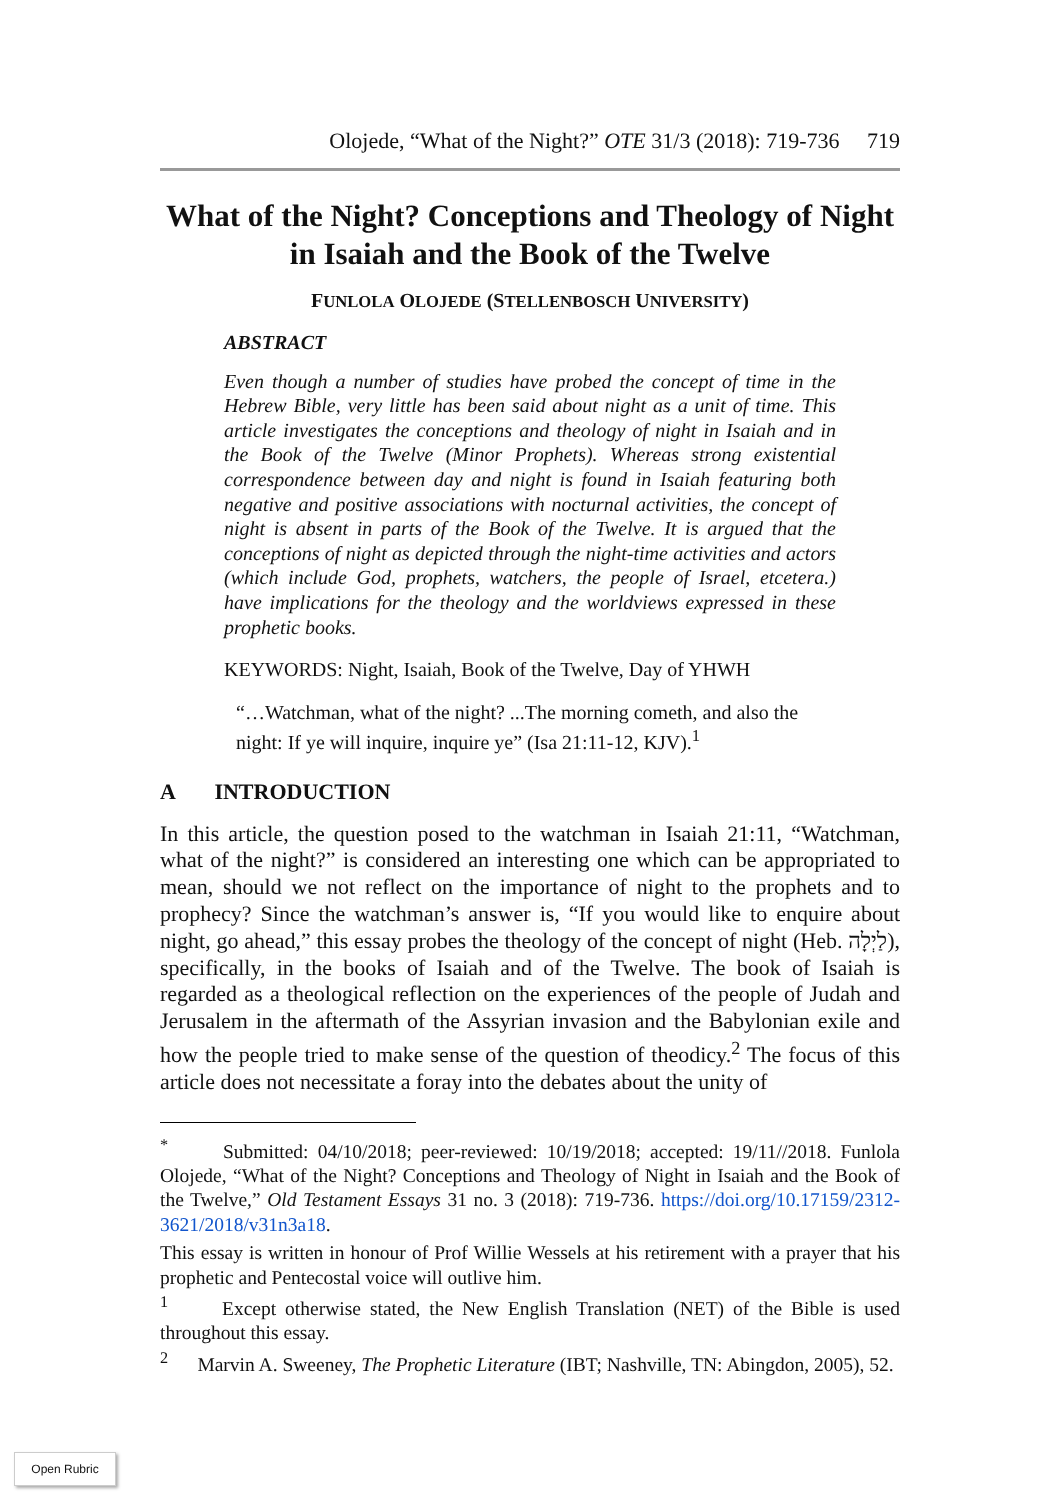Olojede, “What of the Night?” OTE 31/3 (2018): 719-736 719
What of the Night? Conceptions and Theology of Night in Isaiah and the Book of the Twelve
FUNLOLA OLOJEDE (STELLENBOSCH UNIVERSITY)
ABSTRACT
Even though a number of studies have probed the concept of time in the Hebrew Bible, very little has been said about night as a unit of time. This article investigates the conceptions and theology of night in Isaiah and in the Book of the Twelve (Minor Prophets). Whereas strong existential correspondence between day and night is found in Isaiah featuring both negative and positive associations with nocturnal activities, the concept of night is absent in parts of the Book of the Twelve. It is argued that the conceptions of night as depicted through the night-time activities and actors (which include God, prophets, watchers, the people of Israel, etcetera.) have implications for the theology and the worldviews expressed in these prophetic books.
KEYWORDS: Night, Isaiah, Book of the Twelve, Day of YHWH
“…Watchman, what of the night? ...The morning cometh, and also the night: If ye will inquire, inquire ye” (Isa 21:11-12, KJV).<sup>1</sup>
A INTRODUCTION
In this article, the question posed to the watchman in Isaiah 21:11, “Watchman, what of the night?” is considered an interesting one which can be appropriated to mean, should we not reflect on the importance of night to the prophets and to prophecy? Since the watchman’s answer is, “If you would like to enquire about night, go ahead,” this essay probes the theology of the concept of night (Heb. לַיְלָה), specifically, in the books of Isaiah and of the Twelve. The book of Isaiah is regarded as a theological reflection on the experiences of the people of Judah and Jerusalem in the aftermath of the Assyrian invasion and the Babylonian exile and how the people tried to make sense of the question of theodicy.<sup>2</sup> The focus of this article does not necessitate a foray into the debates about the unity of
<sup>*</sup> Submitted: 04/10/2018; peer-reviewed: 10/19/2018; accepted: 19/11//2018. Funlola Olojede, “What of the Night? Conceptions and Theology of Night in Isaiah and the Book of the Twelve,” Old Testament Essays 31 no. 3 (2018): 719-736. https://doi.org/10.17159/2312-3621/2018/v31n3a18.
This essay is written in honour of Prof Willie Wessels at his retirement with a prayer that his prophetic and Pentecostal voice will outlive him.
<sup>1</sup> Except otherwise stated, the New English Translation (NET) of the Bible is used throughout this essay.
<sup>2</sup> Marvin A. Sweeney, The Prophetic Literature (IBT; Nashville, TN: Abingdon, 2005), 52.
Open Rubric